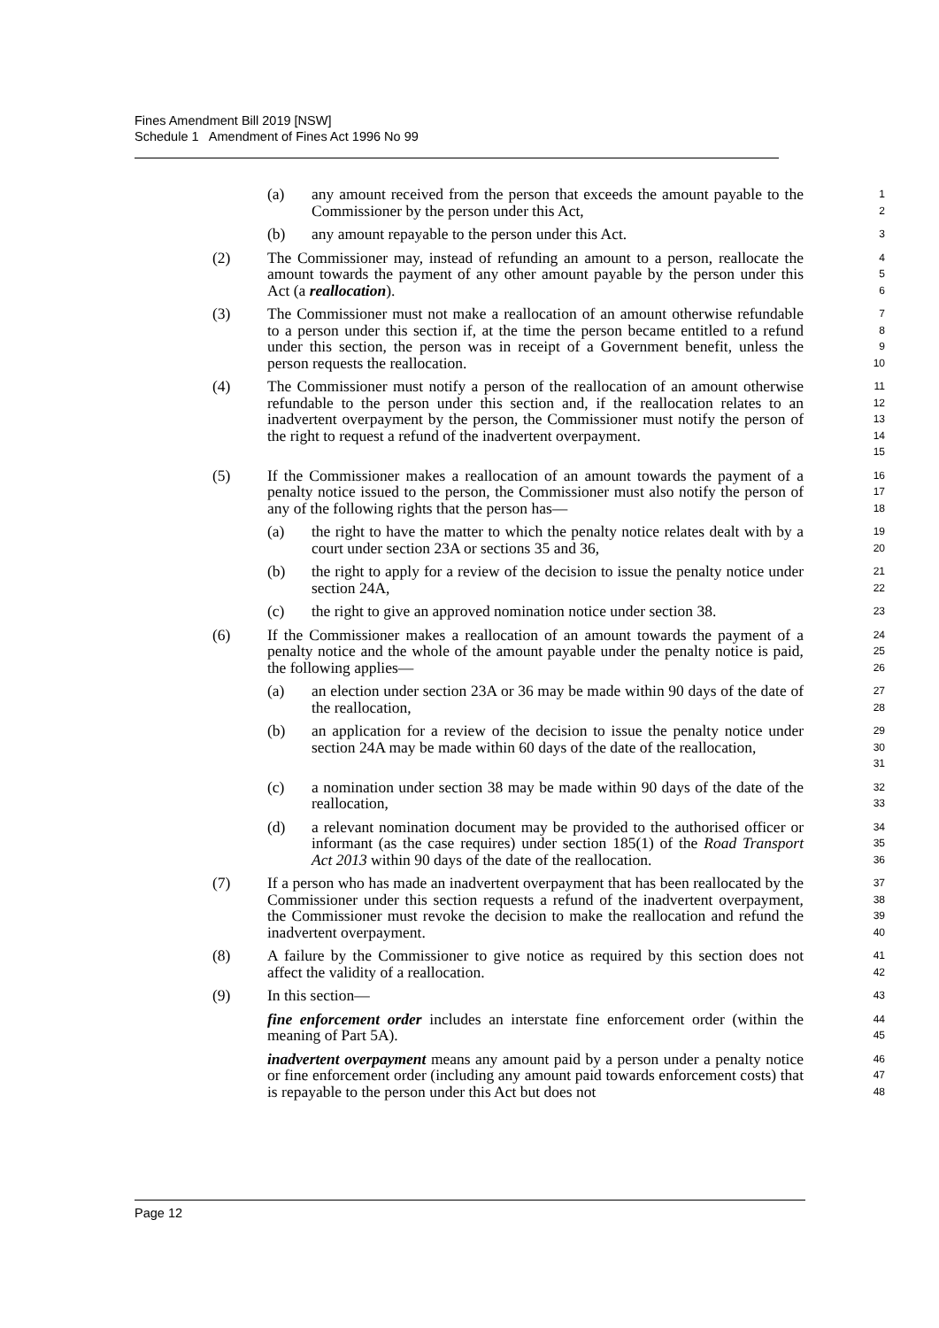Fines Amendment Bill 2019 [NSW]
Schedule 1 Amendment of Fines Act 1996 No 99
(a) any amount received from the person that exceeds the amount payable to the Commissioner by the person under this Act,
1
2
(b) any amount repayable to the person under this Act.
3
(2) The Commissioner may, instead of refunding an amount to a person, reallocate the amount towards the payment of any other amount payable by the person under this Act (a reallocation).
4
5
6
(3) The Commissioner must not make a reallocation of an amount otherwise refundable to a person under this section if, at the time the person became entitled to a refund under this section, the person was in receipt of a Government benefit, unless the person requests the reallocation.
7
8
9
10
(4) The Commissioner must notify a person of the reallocation of an amount otherwise refundable to the person under this section and, if the reallocation relates to an inadvertent overpayment by the person, the Commissioner must notify the person of the right to request a refund of the inadvertent overpayment.
11
12
13
14
15
(5) If the Commissioner makes a reallocation of an amount towards the payment of a penalty notice issued to the person, the Commissioner must also notify the person of any of the following rights that the person has—
16
17
18
(a) the right to have the matter to which the penalty notice relates dealt with by a court under section 23A or sections 35 and 36,
19
20
(b) the right to apply for a review of the decision to issue the penalty notice under section 24A,
21
22
(c) the right to give an approved nomination notice under section 38.
23
(6) If the Commissioner makes a reallocation of an amount towards the payment of a penalty notice and the whole of the amount payable under the penalty notice is paid, the following applies—
24
25
26
(a) an election under section 23A or 36 may be made within 90 days of the date of the reallocation,
27
28
(b) an application for a review of the decision to issue the penalty notice under section 24A may be made within 60 days of the date of the reallocation,
29
30
31
(c) a nomination under section 38 may be made within 90 days of the date of the reallocation,
32
33
(d) a relevant nomination document may be provided to the authorised officer or informant (as the case requires) under section 185(1) of the Road Transport Act 2013 within 90 days of the date of the reallocation.
34
35
36
(7) If a person who has made an inadvertent overpayment that has been reallocated by the Commissioner under this section requests a refund of the inadvertent overpayment, the Commissioner must revoke the decision to make the reallocation and refund the inadvertent overpayment.
37
38
39
40
(8) A failure by the Commissioner to give notice as required by this section does not affect the validity of a reallocation.
41
42
(9) In this section—
43
fine enforcement order includes an interstate fine enforcement order (within the meaning of Part 5A).
44
45
inadvertent overpayment means any amount paid by a person under a penalty notice or fine enforcement order (including any amount paid towards enforcement costs) that is repayable to the person under this Act but does not
46
47
48
Page 12